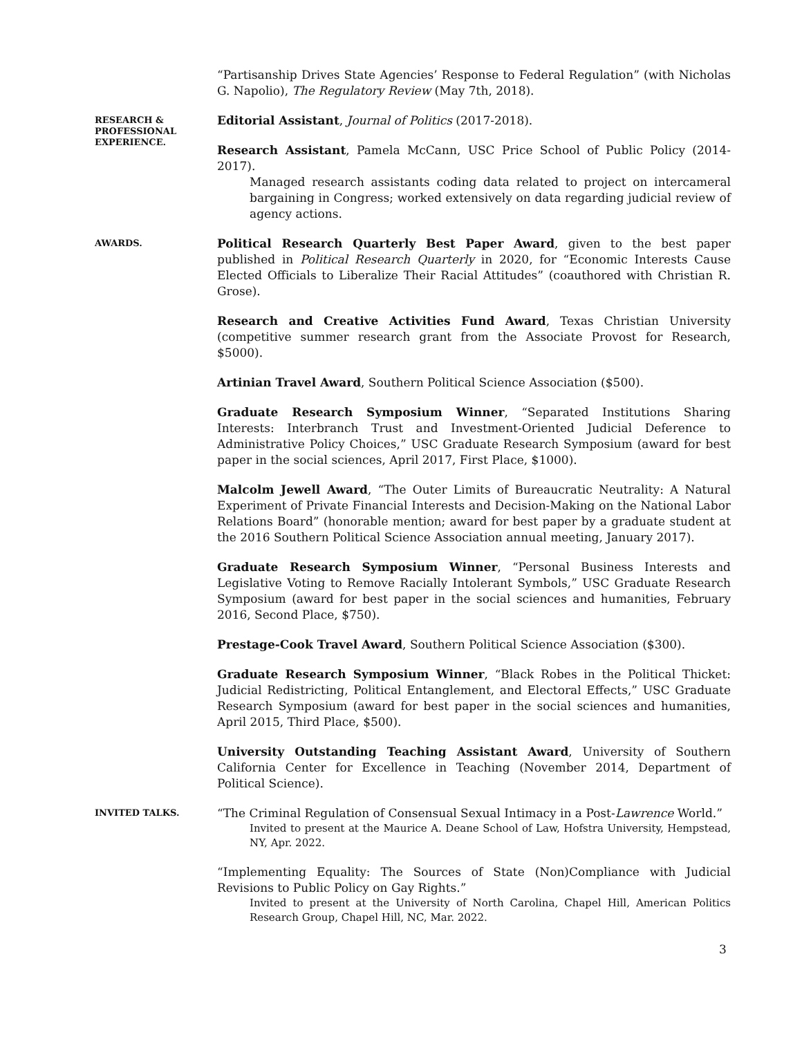“Partisanship Drives State Agencies’ Response to Federal Regulation” (with Nicholas G. Napolio), The Regulatory Review (May 7th, 2018).
RESEARCH &
PROFESSIONAL
EXPERIENCE.
Editorial Assistant, Journal of Politics (2017-2018).
Research Assistant, Pamela McCann, USC Price School of Public Policy (2014-2017).
Managed research assistants coding data related to project on intercameral bargaining in Congress; worked extensively on data regarding judicial review of agency actions.
AWARDS.
Political Research Quarterly Best Paper Award, given to the best paper published in Political Research Quarterly in 2020, for “Economic Interests Cause Elected Officials to Liberalize Their Racial Attitudes” (coauthored with Christian R. Grose).
Research and Creative Activities Fund Award, Texas Christian University (competitive summer research grant from the Associate Provost for Research, $5000).
Artinian Travel Award, Southern Political Science Association ($500).
Graduate Research Symposium Winner, “Separated Institutions Sharing Interests: Interbranch Trust and Investment-Oriented Judicial Deference to Administrative Policy Choices,” USC Graduate Research Symposium (award for best paper in the social sciences, April 2017, First Place, $1000).
Malcolm Jewell Award, “The Outer Limits of Bureaucratic Neutrality: A Natural Experiment of Private Financial Interests and Decision-Making on the National Labor Relations Board” (honorable mention; award for best paper by a graduate student at the 2016 Southern Political Science Association annual meeting, January 2017).
Graduate Research Symposium Winner, “Personal Business Interests and Legislative Voting to Remove Racially Intolerant Symbols,” USC Graduate Research Symposium (award for best paper in the social sciences and humanities, February 2016, Second Place, $750).
Prestage-Cook Travel Award, Southern Political Science Association ($300).
Graduate Research Symposium Winner, “Black Robes in the Political Thicket: Judicial Redistricting, Political Entanglement, and Electoral Effects,” USC Graduate Research Symposium (award for best paper in the social sciences and humanities, April 2015, Third Place, $500).
University Outstanding Teaching Assistant Award, University of Southern California Center for Excellence in Teaching (November 2014, Department of Political Science).
INVITED TALKS.
“The Criminal Regulation of Consensual Sexual Intimacy in a Post-Lawrence World.”
Invited to present at the Maurice A. Deane School of Law, Hofstra University, Hempstead, NY, Apr. 2022.
“Implementing Equality: The Sources of State (Non)Compliance with Judicial Revisions to Public Policy on Gay Rights.”
Invited to present at the University of North Carolina, Chapel Hill, American Politics Research Group, Chapel Hill, NC, Mar. 2022.
3